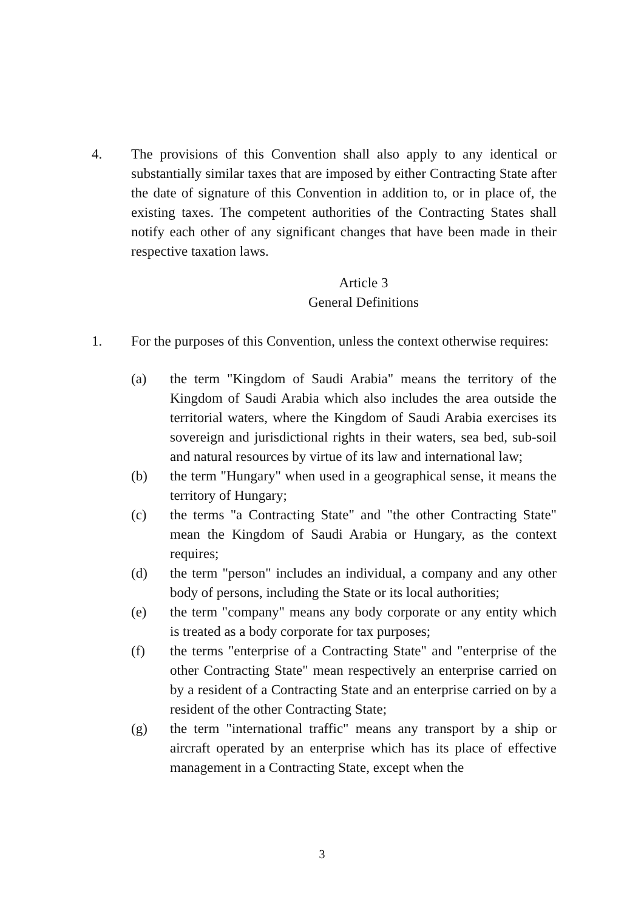4. The provisions of this Convention shall also apply to any identical or substantially similar taxes that are imposed by either Contracting State after the date of signature of this Convention in addition to, or in place of, the existing taxes. The competent authorities of the Contracting States shall notify each other of any significant changes that have been made in their respective taxation laws.
Article 3
General Definitions
1. For the purposes of this Convention, unless the context otherwise requires:
(a) the term "Kingdom of Saudi Arabia" means the territory of the Kingdom of Saudi Arabia which also includes the area outside the territorial waters, where the Kingdom of Saudi Arabia exercises its sovereign and jurisdictional rights in their waters, sea bed, sub-soil and natural resources by virtue of its law and international law;
(b) the term "Hungary" when used in a geographical sense, it means the territory of Hungary;
(c) the terms "a Contracting State" and "the other Contracting State" mean the Kingdom of Saudi Arabia or Hungary, as the context requires;
(d) the term "person" includes an individual, a company and any other body of persons, including the State or its local authorities;
(e) the term "company" means any body corporate or any entity which is treated as a body corporate for tax purposes;
(f) the terms "enterprise of a Contracting State" and "enterprise of the other Contracting State" mean respectively an enterprise carried on by a resident of a Contracting State and an enterprise carried on by a resident of the other Contracting State;
(g) the term "international traffic" means any transport by a ship or aircraft operated by an enterprise which has its place of effective management in a Contracting State, except when the
3